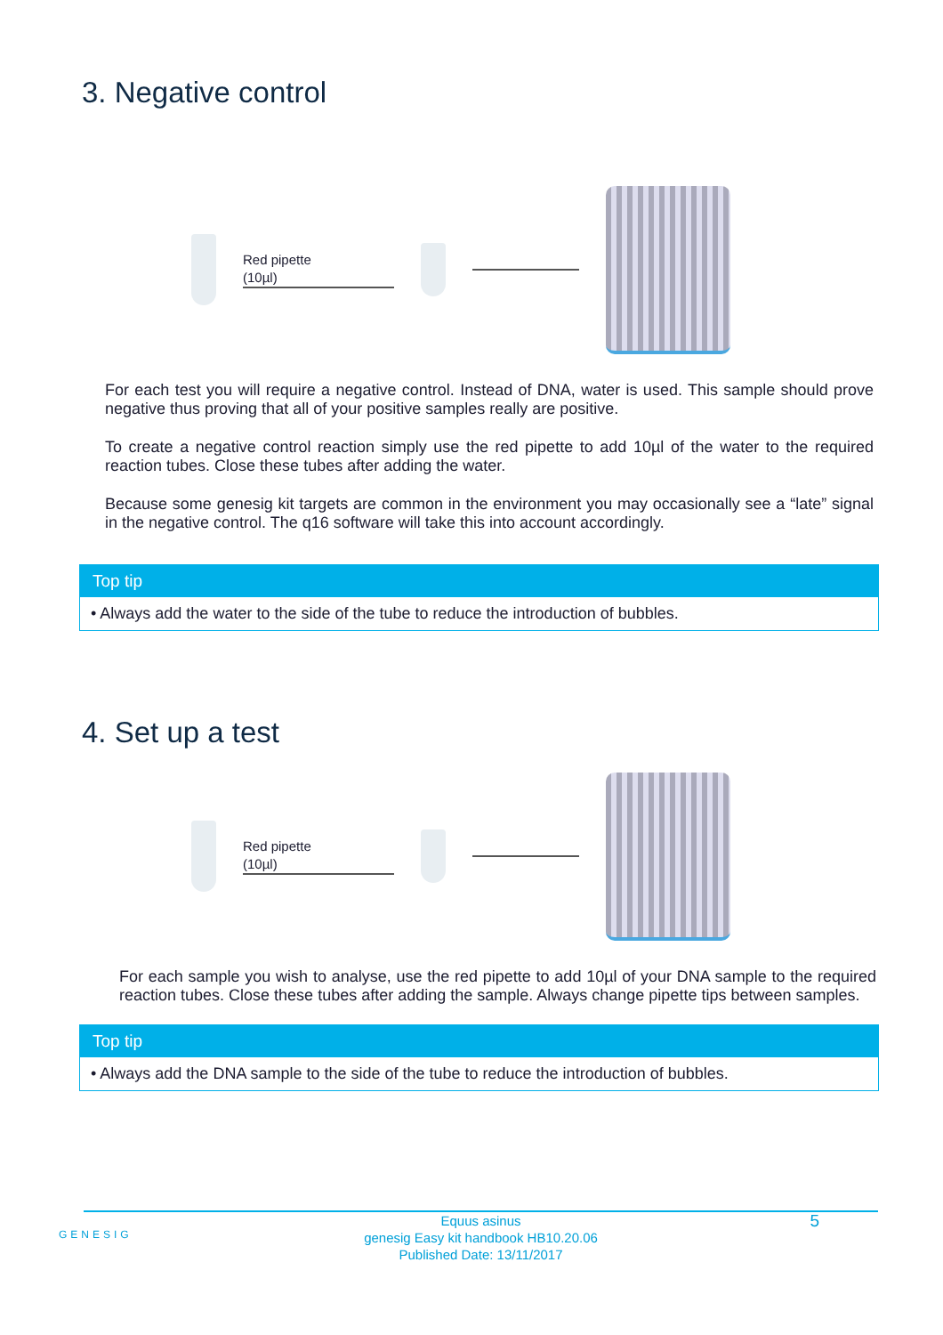3. Negative control
Red pipette
(10µl)
For each test you will require a negative control. Instead of DNA, water is used. This sample should prove negative thus proving that all of your positive samples really are positive.
To create a negative control reaction simply use the red pipette to add 10µl of the water to the required reaction tubes. Close these tubes after adding the water.
Because some genesig kit targets are common in the environment you may occasionally see a “late” signal in the negative control. The q16 software will take this into account accordingly.
Top tip
• Always add the water to the side of the tube to reduce the introduction of bubbles.
4. Set up a test
Red pipette
(10µl)
For each sample you wish to analyse, use the red pipette to add 10µl of your DNA sample to the required reaction tubes. Close these tubes after adding the sample. Always change pipette tips between samples.
Top tip
• Always add the DNA sample to the side of the tube to reduce the introduction of bubbles.
GENESIG
Equus asinus
genesig Easy kit handbook HB10.20.06
Published Date: 13/11/2017
5